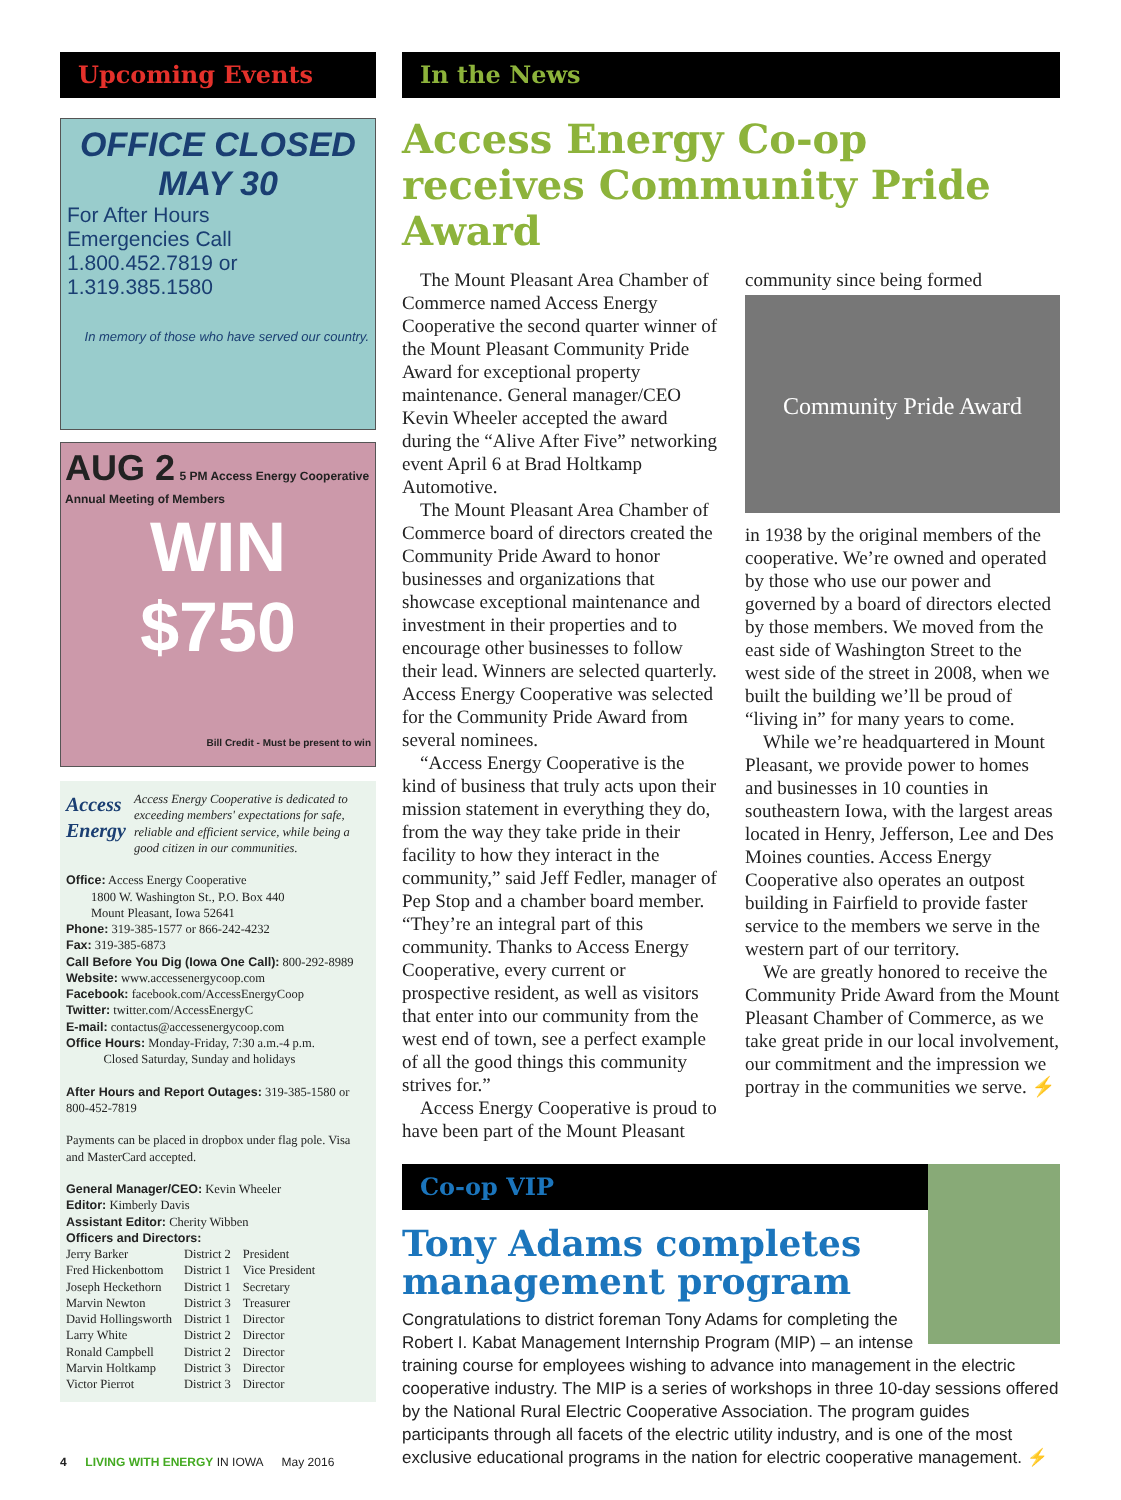Upcoming Events
OFFICE CLOSED
MAY 30
For After Hours
Emergencies Call
1.800.452.7819 or
1.319.385.1580
In memory of those who have served our country.
AUG 2 5 PM Access Energy Cooperative Annual Meeting of Members
WIN $750
Bill Credit - Must be present to win
Access Energy
Access Energy Cooperative is dedicated to exceeding members' expectations for safe, reliable and efficient service, while being a good citizen in our communities.
Office: Access Energy Cooperative
  1800 W. Washington St., P.O. Box 440
  Mount Pleasant, Iowa 52641
Phone: 319-385-1577 or 866-242-4232
Fax: 319-385-6873
Call Before You Dig (Iowa One Call): 800-292-8989
Website: www.accessenergycoop.com
Facebook: facebook.com/AccessEnergyCoop
Twitter: twitter.com/AccessEnergyC
E-mail: contactus@accessenergycoop.com
Office Hours: Monday-Friday, 7:30 a.m.-4 p.m.
   Closed Saturday, Sunday and holidays
After Hours and Report Outages: 319-385-1580 or 800-452-7819
Payments can be placed in dropbox under flag pole. Visa and MasterCard accepted.
General Manager/CEO: Kevin Wheeler
Editor: Kimberly Davis
Assistant Editor: Cherity Wibben
Officers and Directors:
| Jerry Barker | District 2 | President |
| Fred Hickenbottom | District 1 | Vice President |
| Joseph Heckethorn | District 1 | Secretary |
| Marvin Newton | District 3 | Treasurer |
| David Hollingsworth | District 1 | Director |
| Larry White | District 2 | Director |
| Ronald Campbell | District 2 | Director |
| Marvin Holtkamp | District 3 | Director |
| Victor Pierrot | District 3 | Director |
In the News
Access Energy Co-op receives Community Pride Award
The Mount Pleasant Area Chamber of Commerce named Access Energy Cooperative the second quarter winner of the Mount Pleasant Community Pride Award for exceptional property maintenance. General manager/CEO Kevin Wheeler accepted the award during the “Alive After Five” networking event April 6 at Brad Holtkamp Automotive.
The Mount Pleasant Area Chamber of Commerce board of directors created the Community Pride Award to honor businesses and organizations that showcase exceptional maintenance and investment in their properties and to encourage other businesses to follow their lead. Winners are selected quarterly. Access Energy Cooperative was selected for the Community Pride Award from several nominees.
“Access Energy Cooperative is the kind of business that truly acts upon their mission statement in everything they do, from the way they take pride in their facility to how they interact in the community,” said Jeff Fedler, manager of Pep Stop and a chamber board member. “They’re an integral part of this community. Thanks to Access Energy Cooperative, every current or prospective resident, as well as visitors that enter into our community from the west end of town, see a perfect example of all the good things this community strives for.”
Access Energy Cooperative is proud to have been part of the Mount Pleasant community since being formed
Community Pride Award
in 1938 by the original members of the cooperative. We’re owned and operated by those who use our power and governed by a board of directors elected by those members. We moved from the east side of Washington Street to the west side of the street in 2008, when we built the building we’ll be proud of “living in” for many years to come.
While we’re headquartered in Mount Pleasant, we provide power to homes and businesses in 10 counties in southeastern Iowa, with the largest areas located in Henry, Jefferson, Lee and Des Moines counties. Access Energy Cooperative also operates an outpost building in Fairfield to provide faster service to the members we serve in the western part of our territory.
We are greatly honored to receive the Community Pride Award from the Mount Pleasant Chamber of Commerce, as we take great pride in our local involvement, our commitment and the impression we portray in the communities we serve. ⚡
Co-op VIP
Tony Adams completes management program
Congratulations to district foreman Tony Adams for completing the Robert I. Kabat Management Internship Program (MIP) – an intense training course for employees wishing to advance into management in the electric cooperative industry. The MIP is a series of workshops in three 10-day sessions offered by the National Rural Electric Cooperative Association. The program guides participants through all facets of the electric utility industry, and is one of the most exclusive educational programs in the nation for electric cooperative management. ⚡
4   LIVING WITH ENERGY IN IOWA   May 2016